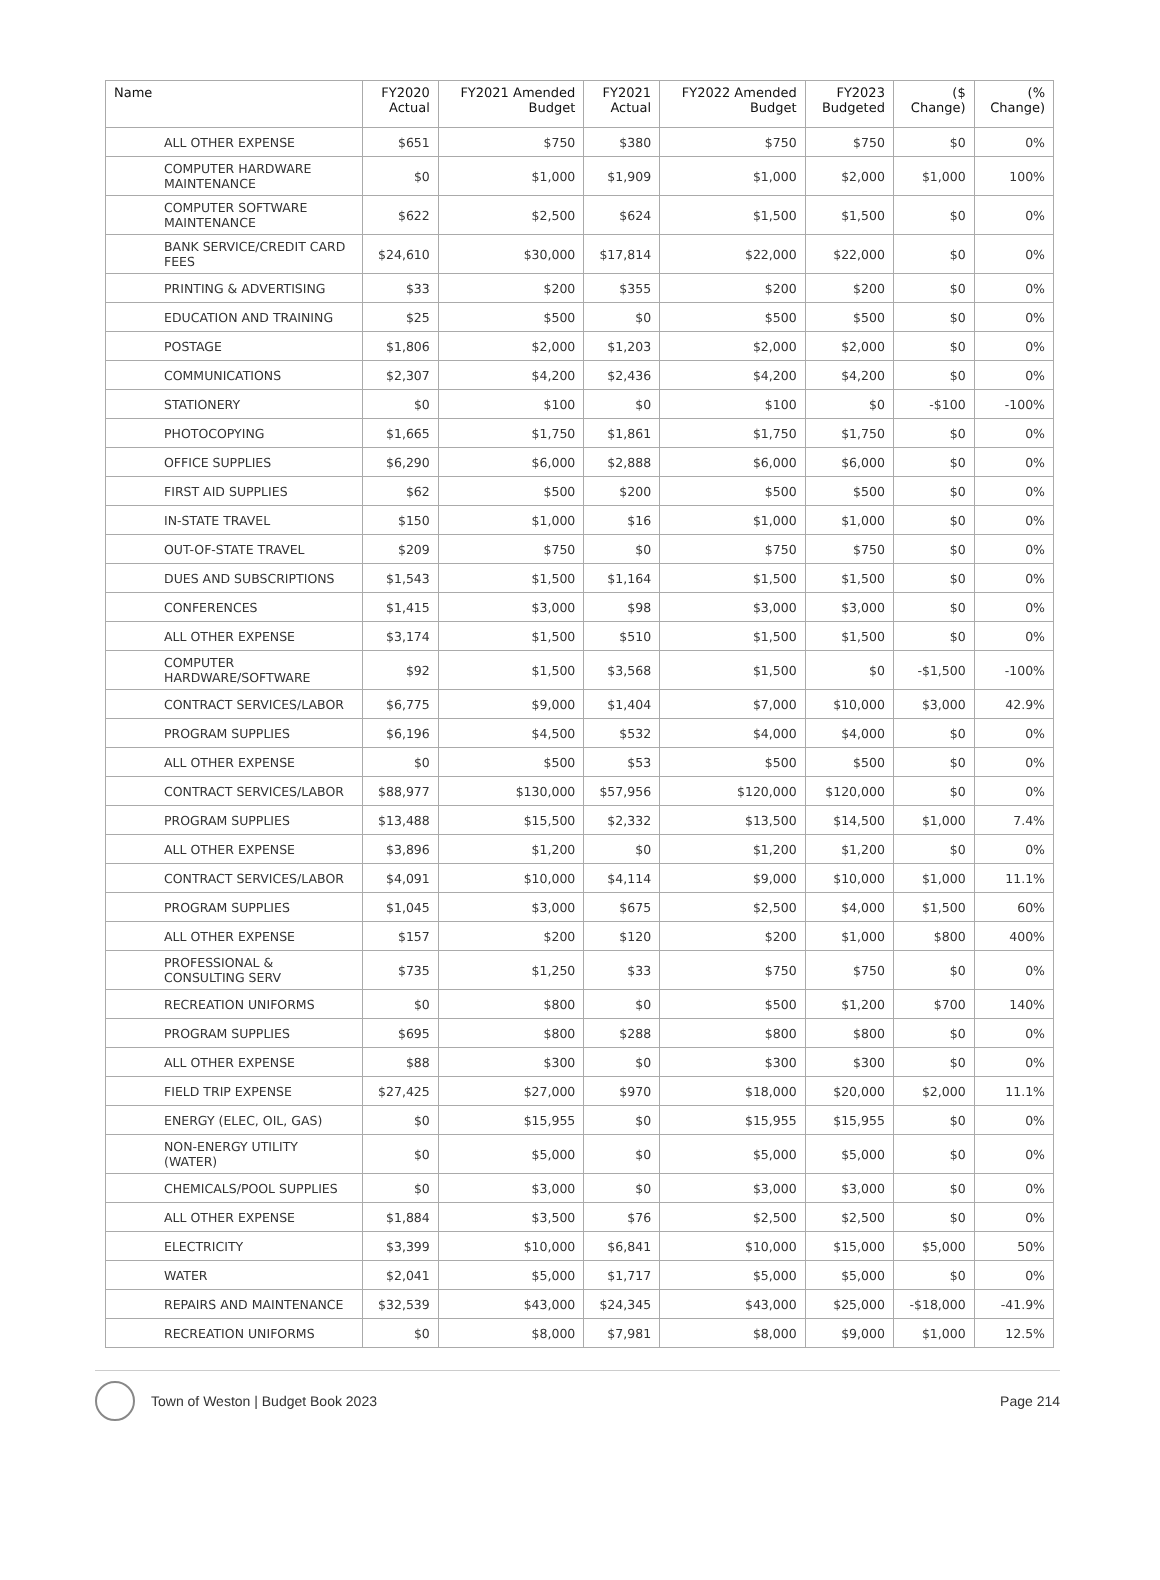| Name | FY2020 Actual | FY2021 Amended Budget | FY2021 Actual | FY2022 Amended Budget | FY2023 Budgeted | ($ Change) | (% Change) |
| --- | --- | --- | --- | --- | --- | --- | --- |
| ALL OTHER EXPENSE | $651 | $750 | $380 | $750 | $750 | $0 | 0% |
| COMPUTER HARDWARE MAINTENANCE | $0 | $1,000 | $1,909 | $1,000 | $2,000 | $1,000 | 100% |
| COMPUTER SOFTWARE MAINTENANCE | $622 | $2,500 | $624 | $1,500 | $1,500 | $0 | 0% |
| BANK SERVICE/CREDIT CARD FEES | $24,610 | $30,000 | $17,814 | $22,000 | $22,000 | $0 | 0% |
| PRINTING & ADVERTISING | $33 | $200 | $355 | $200 | $200 | $0 | 0% |
| EDUCATION AND TRAINING | $25 | $500 | $0 | $500 | $500 | $0 | 0% |
| POSTAGE | $1,806 | $2,000 | $1,203 | $2,000 | $2,000 | $0 | 0% |
| COMMUNICATIONS | $2,307 | $4,200 | $2,436 | $4,200 | $4,200 | $0 | 0% |
| STATIONERY | $0 | $100 | $0 | $100 | $0 | -$100 | -100% |
| PHOTOCOPYING | $1,665 | $1,750 | $1,861 | $1,750 | $1,750 | $0 | 0% |
| OFFICE SUPPLIES | $6,290 | $6,000 | $2,888 | $6,000 | $6,000 | $0 | 0% |
| FIRST AID SUPPLIES | $62 | $500 | $200 | $500 | $500 | $0 | 0% |
| IN-STATE TRAVEL | $150 | $1,000 | $16 | $1,000 | $1,000 | $0 | 0% |
| OUT-OF-STATE TRAVEL | $209 | $750 | $0 | $750 | $750 | $0 | 0% |
| DUES AND SUBSCRIPTIONS | $1,543 | $1,500 | $1,164 | $1,500 | $1,500 | $0 | 0% |
| CONFERENCES | $1,415 | $3,000 | $98 | $3,000 | $3,000 | $0 | 0% |
| ALL OTHER EXPENSE | $3,174 | $1,500 | $510 | $1,500 | $1,500 | $0 | 0% |
| COMPUTER HARDWARE/SOFTWARE | $92 | $1,500 | $3,568 | $1,500 | $0 | -$1,500 | -100% |
| CONTRACT SERVICES/LABOR | $6,775 | $9,000 | $1,404 | $7,000 | $10,000 | $3,000 | 42.9% |
| PROGRAM SUPPLIES | $6,196 | $4,500 | $532 | $4,000 | $4,000 | $0 | 0% |
| ALL OTHER EXPENSE | $0 | $500 | $53 | $500 | $500 | $0 | 0% |
| CONTRACT SERVICES/LABOR | $88,977 | $130,000 | $57,956 | $120,000 | $120,000 | $0 | 0% |
| PROGRAM SUPPLIES | $13,488 | $15,500 | $2,332 | $13,500 | $14,500 | $1,000 | 7.4% |
| ALL OTHER EXPENSE | $3,896 | $1,200 | $0 | $1,200 | $1,200 | $0 | 0% |
| CONTRACT SERVICES/LABOR | $4,091 | $10,000 | $4,114 | $9,000 | $10,000 | $1,000 | 11.1% |
| PROGRAM SUPPLIES | $1,045 | $3,000 | $675 | $2,500 | $4,000 | $1,500 | 60% |
| ALL OTHER EXPENSE | $157 | $200 | $120 | $200 | $1,000 | $800 | 400% |
| PROFESSIONAL & CONSULTING SERV | $735 | $1,250 | $33 | $750 | $750 | $0 | 0% |
| RECREATION UNIFORMS | $0 | $800 | $0 | $500 | $1,200 | $700 | 140% |
| PROGRAM SUPPLIES | $695 | $800 | $288 | $800 | $800 | $0 | 0% |
| ALL OTHER EXPENSE | $88 | $300 | $0 | $300 | $300 | $0 | 0% |
| FIELD TRIP EXPENSE | $27,425 | $27,000 | $970 | $18,000 | $20,000 | $2,000 | 11.1% |
| ENERGY (ELEC, OIL, GAS) | $0 | $15,955 | $0 | $15,955 | $15,955 | $0 | 0% |
| NON-ENERGY UTILITY (WATER) | $0 | $5,000 | $0 | $5,000 | $5,000 | $0 | 0% |
| CHEMICALS/POOL SUPPLIES | $0 | $3,000 | $0 | $3,000 | $3,000 | $0 | 0% |
| ALL OTHER EXPENSE | $1,884 | $3,500 | $76 | $2,500 | $2,500 | $0 | 0% |
| ELECTRICITY | $3,399 | $10,000 | $6,841 | $10,000 | $15,000 | $5,000 | 50% |
| WATER | $2,041 | $5,000 | $1,717 | $5,000 | $5,000 | $0 | 0% |
| REPAIRS AND MAINTENANCE | $32,539 | $43,000 | $24,345 | $43,000 | $25,000 | -$18,000 | -41.9% |
| RECREATION UNIFORMS | $0 | $8,000 | $7,981 | $8,000 | $9,000 | $1,000 | 12.5% |
Town of Weston | Budget Book 2023 Page 214